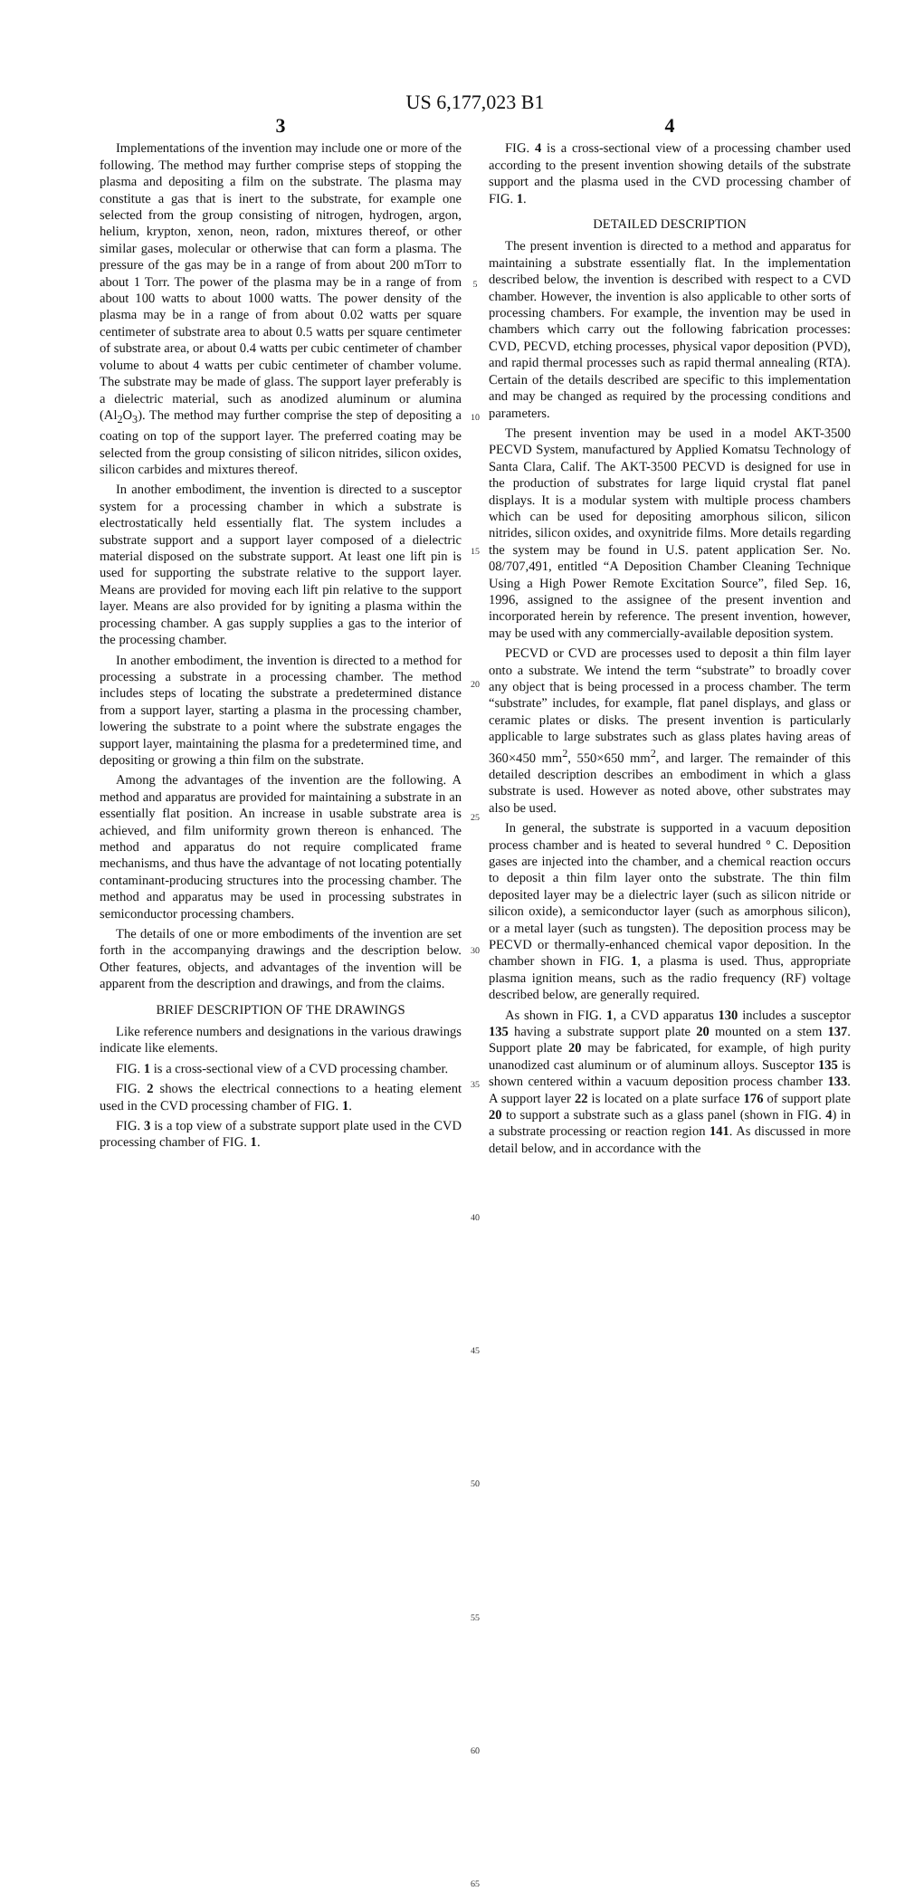US 6,177,023 B1
3
Implementations of the invention may include one or more of the following. The method may further comprise steps of stopping the plasma and depositing a film on the substrate. The plasma may constitute a gas that is inert to the substrate, for example one selected from the group consisting of nitrogen, hydrogen, argon, helium, krypton, xenon, neon, radon, mixtures thereof, or other similar gases, molecular or otherwise that can form a plasma. The pressure of the gas may be in a range of from about 200 mTorr to about 1 Torr. The power of the plasma may be in a range of from about 100 watts to about 1000 watts. The power density of the plasma may be in a range of from about 0.02 watts per square centimeter of substrate area to about 0.5 watts per square centimeter of substrate area, or about 0.4 watts per cubic centimeter of chamber volume to about 4 watts per cubic centimeter of chamber volume. The substrate may be made of glass. The support layer preferably is a dielectric material, such as anodized aluminum or alumina (Al<sub>2</sub>O<sub>3</sub>). The method may further comprise the step of depositing a coating on top of the support layer. The preferred coating may be selected from the group consisting of silicon nitrides, silicon oxides, silicon carbides and mixtures thereof.
In another embodiment, the invention is directed to a susceptor system for a processing chamber in which a substrate is electrostatically held essentially flat. The system includes a substrate support and a support layer composed of a dielectric material disposed on the substrate support. At least one lift pin is used for supporting the substrate relative to the support layer. Means are provided for moving each lift pin relative to the support layer. Means are also provided for by igniting a plasma within the processing chamber. A gas supply supplies a gas to the interior of the processing chamber.
In another embodiment, the invention is directed to a method for processing a substrate in a processing chamber. The method includes steps of locating the substrate a predetermined distance from a support layer, starting a plasma in the processing chamber, lowering the substrate to a point where the substrate engages the support layer, maintaining the plasma for a predetermined time, and depositing or growing a thin film on the substrate.
Among the advantages of the invention are the following. A method and apparatus are provided for maintaining a substrate in an essentially flat position. An increase in usable substrate area is achieved, and film uniformity grown thereon is enhanced. The method and apparatus do not require complicated frame mechanisms, and thus have the advantage of not locating potentially contaminant-producing structures into the processing chamber. The method and apparatus may be used in processing substrates in semiconductor processing chambers.
The details of one or more embodiments of the invention are set forth in the accompanying drawings and the description below. Other features, objects, and advantages of the invention will be apparent from the description and drawings, and from the claims.
BRIEF DESCRIPTION OF THE DRAWINGS
Like reference numbers and designations in the various drawings indicate like elements.
FIG. 1 is a cross-sectional view of a CVD processing chamber.
FIG. 2 shows the electrical connections to a heating element used in the CVD processing chamber of FIG. 1.
FIG. 3 is a top view of a substrate support plate used in the CVD processing chamber of FIG. 1.
5
10
15
20
25
30
35
40
45
50
55
60
65
4
FIG. 4 is a cross-sectional view of a processing chamber used according to the present invention showing details of the substrate support and the plasma used in the CVD processing chamber of FIG. 1.
DETAILED DESCRIPTION
The present invention is directed to a method and apparatus for maintaining a substrate essentially flat. In the implementation described below, the invention is described with respect to a CVD chamber. However, the invention is also applicable to other sorts of processing chambers. For example, the invention may be used in chambers which carry out the following fabrication processes: CVD, PECVD, etching processes, physical vapor deposition (PVD), and rapid thermal processes such as rapid thermal annealing (RTA). Certain of the details described are specific to this implementation and may be changed as required by the processing conditions and parameters.
The present invention may be used in a model AKT-3500 PECVD System, manufactured by Applied Komatsu Technology of Santa Clara, Calif. The AKT-3500 PECVD is designed for use in the production of substrates for large liquid crystal flat panel displays. It is a modular system with multiple process chambers which can be used for depositing amorphous silicon, silicon nitrides, silicon oxides, and oxynitride films. More details regarding the system may be found in U.S. patent application Ser. No. 08/707,491, entitled “A Deposition Chamber Cleaning Technique Using a High Power Remote Excitation Source”, filed Sep. 16, 1996, assigned to the assignee of the present invention and incorporated herein by reference. The present invention, however, may be used with any commercially-available deposition system.
PECVD or CVD are processes used to deposit a thin film layer onto a substrate. We intend the term “substrate” to broadly cover any object that is being processed in a process chamber. The term “substrate” includes, for example, flat panel displays, and glass or ceramic plates or disks. The present invention is particularly applicable to large substrates such as glass plates having areas of 360×450 mm<sup>2</sup>, 550×650 mm<sup>2</sup>, and larger. The remainder of this detailed description describes an embodiment in which a glass substrate is used. However as noted above, other substrates may also be used.
In general, the substrate is supported in a vacuum deposition process chamber and is heated to several hundred ° C. Deposition gases are injected into the chamber, and a chemical reaction occurs to deposit a thin film layer onto the substrate. The thin film deposited layer may be a dielectric layer (such as silicon nitride or silicon oxide), a semiconductor layer (such as amorphous silicon), or a metal layer (such as tungsten). The deposition process may be PECVD or thermally-enhanced chemical vapor deposition. In the chamber shown in FIG. 1, a plasma is used. Thus, appropriate plasma ignition means, such as the radio frequency (RF) voltage described below, are generally required.
As shown in FIG. 1, a CVD apparatus 130 includes a susceptor 135 having a substrate support plate 20 mounted on a stem 137. Support plate 20 may be fabricated, for example, of high purity unanodized cast aluminum or of aluminum alloys. Susceptor 135 is shown centered within a vacuum deposition process chamber 133. A support layer 22 is located on a plate surface 176 of support plate 20 to support a substrate such as a glass panel (shown in FIG. 4) in a substrate processing or reaction region 141. As discussed in more detail below, and in accordance with the